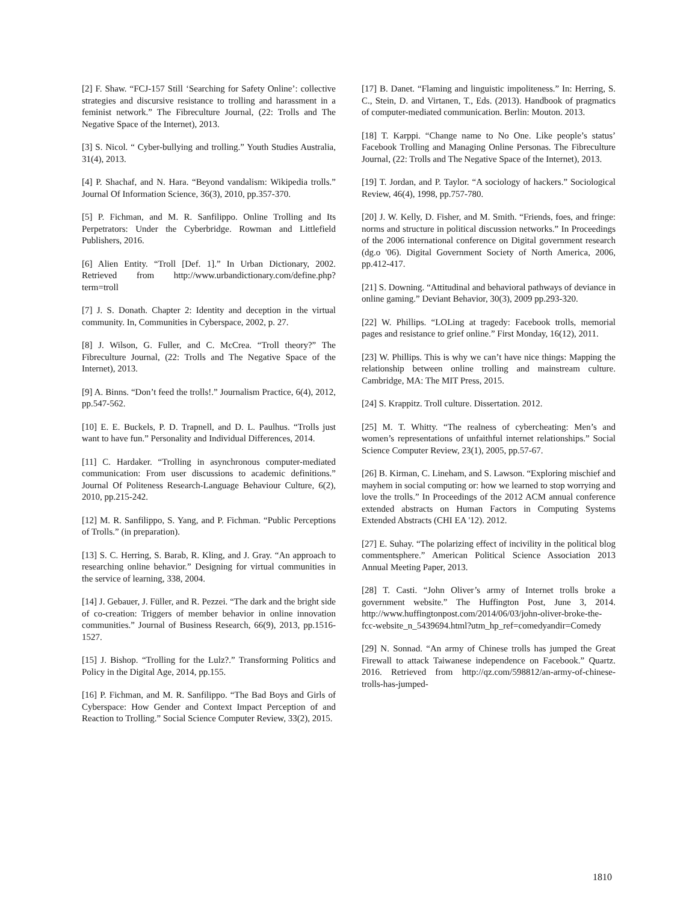[2] F. Shaw. “FCJ-157 Still ‘Searching for Safety Online’: collective strategies and discursive resistance to trolling and harassment in a feminist network.” The Fibreculture Journal, (22: Trolls and The Negative Space of the Internet), 2013.
[3] S. Nicol. “ Cyber-bullying and trolling.” Youth Studies Australia, 31(4), 2013.
[4] P. Shachaf, and N. Hara. “Beyond vandalism: Wikipedia trolls.” Journal Of Information Science, 36(3), 2010, pp.357-370.
[5] P. Fichman, and M. R. Sanfilippo. Online Trolling and Its Perpetrators: Under the Cyberbridge. Rowman and Littlefield Publishers, 2016.
[6] Alien Entity. “Troll [Def. 1].” In Urban Dictionary, 2002. Retrieved from http://www.urbandictionary.com/define.php?term=troll
[7] J. S. Donath. Chapter 2: Identity and deception in the virtual community. In, Communities in Cyberspace, 2002, p. 27.
[8] J. Wilson, G. Fuller, and C. McCrea. “Troll theory?” The Fibreculture Journal, (22: Trolls and The Negative Space of the Internet), 2013.
[9] A. Binns. “Don’t feed the trolls!.” Journalism Practice, 6(4), 2012, pp.547-562.
[10] E. E. Buckels, P. D. Trapnell, and D. L. Paulhus. “Trolls just want to have fun.” Personality and Individual Differences, 2014.
[11] C. Hardaker. “Trolling in asynchronous computer-mediated communication: From user discussions to academic definitions.” Journal Of Politeness Research-Language Behaviour Culture, 6(2), 2010, pp.215-242.
[12] M. R. Sanfilippo, S. Yang, and P. Fichman. “Public Perceptions of Trolls.” (in preparation).
[13] S. C. Herring, S. Barab, R. Kling, and J. Gray. “An approach to researching online behavior.” Designing for virtual communities in the service of learning, 338, 2004.
[14] J. Gebauer, J. Füller, and R. Pezzei. “The dark and the bright side of co-creation: Triggers of member behavior in online innovation communities.” Journal of Business Research, 66(9), 2013, pp.1516-1527.
[15] J. Bishop. “Trolling for the Lulz?.” Transforming Politics and Policy in the Digital Age, 2014, pp.155.
[16] P. Fichman, and M. R. Sanfilippo. “The Bad Boys and Girls of Cyberspace: How Gender and Context Impact Perception of and Reaction to Trolling.” Social Science Computer Review, 33(2), 2015.
[17] B. Danet. “Flaming and linguistic impoliteness.” In: Herring, S. C., Stein, D. and Virtanen, T., Eds. (2013). Handbook of pragmatics of computer-mediated communication. Berlin: Mouton. 2013.
[18] T. Karppi. “Change name to No One. Like people’s status’ Facebook Trolling and Managing Online Personas. The Fibreculture Journal, (22: Trolls and The Negative Space of the Internet), 2013.
[19] T. Jordan, and P. Taylor. “A sociology of hackers.” Sociological Review, 46(4), 1998, pp.757-780.
[20] J. W. Kelly, D. Fisher, and M. Smith. “Friends, foes, and fringe: norms and structure in political discussion networks.” In Proceedings of the 2006 international conference on Digital government research (dg.o '06). Digital Government Society of North America, 2006, pp.412-417.
[21] S. Downing. “Attitudinal and behavioral pathways of deviance in online gaming.” Deviant Behavior, 30(3), 2009 pp.293-320.
[22] W. Phillips. “LOLing at tragedy: Facebook trolls, memorial pages and resistance to grief online.” First Monday, 16(12), 2011.
[23] W. Phillips. This is why we can’t have nice things: Mapping the relationship between online trolling and mainstream culture. Cambridge, MA: The MIT Press, 2015.
[24] S. Krappitz. Troll culture. Dissertation. 2012.
[25] M. T. Whitty. “The realness of cybercheating: Men’s and women’s representations of unfaithful internet relationships.” Social Science Computer Review, 23(1), 2005, pp.57-67.
[26] B. Kirman, C. Lineham, and S. Lawson. “Exploring mischief and mayhem in social computing or: how we learned to stop worrying and love the trolls.” In Proceedings of the 2012 ACM annual conference extended abstracts on Human Factors in Computing Systems Extended Abstracts (CHI EA '12). 2012.
[27] E. Suhay. “The polarizing effect of incivility in the political blog commentsphere.” American Political Science Association 2013 Annual Meeting Paper, 2013.
[28] T. Casti. “John Oliver’s army of Internet trolls broke a government website.” The Huffington Post, June 3, 2014. http://www.huffingtonpost.com/2014/06/03/john-oliver-broke-the-fcc-website_n_5439694.html?utm_hp_ref=comedyandir=Comedy
[29] N. Sonnad. “An army of Chinese trolls has jumped the Great Firewall to attack Taiwanese independence on Facebook.” Quartz. 2016. Retrieved from http://qz.com/598812/an-army-of-chinese-trolls-has-jumped-
1810